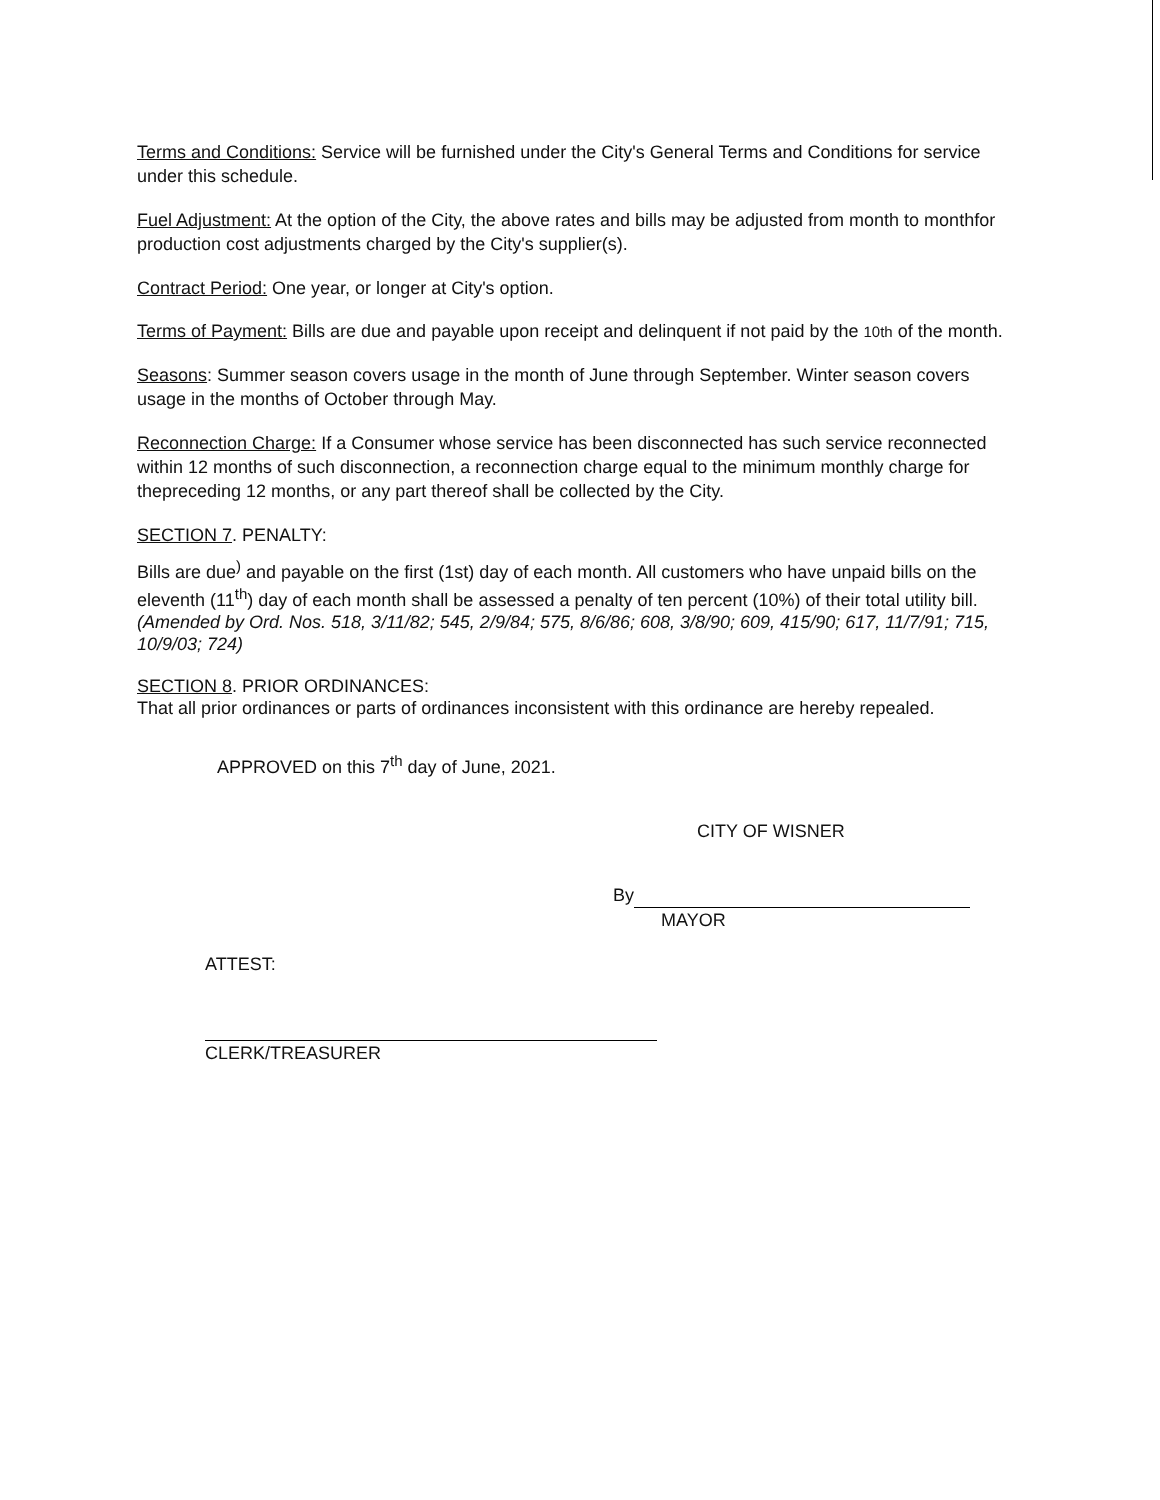Terms and Conditions: Service will be furnished under the City's General Terms and Conditions for service under this schedule.
Fuel Adjustment: At the option of the City, the above rates and bills may be adjusted from month to monthfor production cost adjustments charged by the City's supplier(s).
Contract Period: One year, or longer at City's option.
Terms of Payment: Bills are due and payable upon receipt and delinquent if not paid by the 10th of the month.
Seasons: Summer season covers usage in the month of June through September. Winter season covers usage in the months of October through May.
Reconnection Charge: If a Consumer whose service has been disconnected has such service reconnected within 12 months of such disconnection, a reconnection charge equal to the minimum monthly charge for thepreceding 12 months, or any part thereof shall be collected by the City.
SECTION 7. PENALTY:
Bills are due<sup>)</sup> and payable on the first (1st) day of each month. All customers who have unpaid bills on the eleventh (11<sup>th</sup>) day of each month shall be assessed a penalty of ten percent (10%) of their total utility bill. (Amended by Ord. Nos. 518, 3/11/82; 545, 2/9/84; 575, 8/6/86; 608, 3/8/90; 609, 415/90; 617, 11/7/91; 715, 10/9/03; 724)
SECTION 8. PRIOR ORDINANCES:
That all prior ordinances or parts of ordinances inconsistent with this ordinance are hereby repealed.
APPROVED on this 7<sup>th</sup> day of June, 2021.
CITY OF WISNER
By
MAYOR
ATTEST:
CLERK/TREASURER